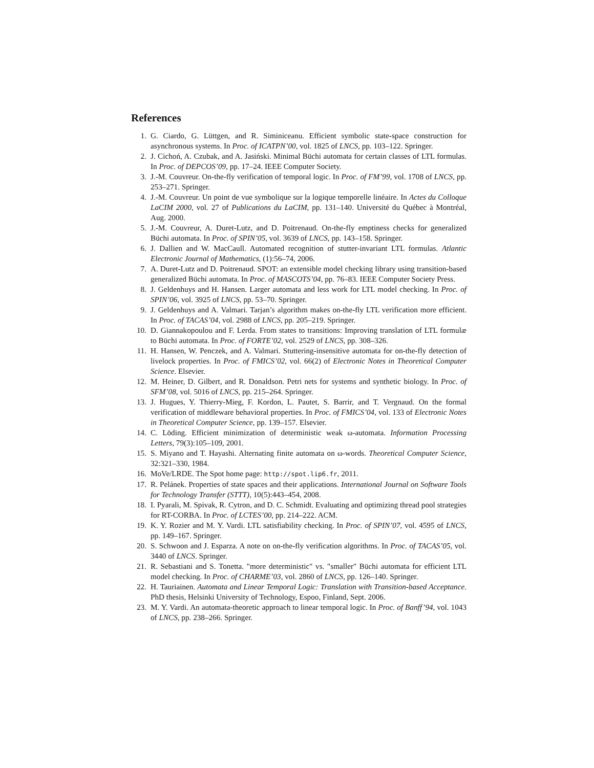References
1. G. Ciardo, G. Lüttgen, and R. Siminiceanu. Efficient symbolic state-space construction for asynchronous systems. In Proc. of ICATPN’00, vol. 1825 of LNCS, pp. 103–122. Springer.
2. J. Cichoń, A. Czubak, and A. Jasiński. Minimal Büchi automata for certain classes of LTL formulas. In Proc. of DEPCOS’09, pp. 17–24. IEEE Computer Society.
3. J.-M. Couvreur. On-the-fly verification of temporal logic. In Proc. of FM’99, vol. 1708 of LNCS, pp. 253–271. Springer.
4. J.-M. Couvreur. Un point de vue symbolique sur la logique temporelle linéaire. In Actes du Colloque LaCIM 2000, vol. 27 of Publications du LaCIM, pp. 131–140. Université du Québec à Montréal, Aug. 2000.
5. J.-M. Couvreur, A. Duret-Lutz, and D. Poitrenaud. On-the-fly emptiness checks for generalized Büchi automata. In Proc. of SPIN’05, vol. 3639 of LNCS, pp. 143–158. Springer.
6. J. Dallien and W. MacCaull. Automated recognition of stutter-invariant LTL formulas. Atlantic Electronic Journal of Mathematics, (1):56–74, 2006.
7. A. Duret-Lutz and D. Poitrenaud. SPOT: an extensible model checking library using transition-based generalized Büchi automata. In Proc. of MASCOTS’04, pp. 76–83. IEEE Computer Society Press.
8. J. Geldenhuys and H. Hansen. Larger automata and less work for LTL model checking. In Proc. of SPIN’06, vol. 3925 of LNCS, pp. 53–70. Springer.
9. J. Geldenhuys and A. Valmari. Tarjan’s algorithm makes on-the-fly LTL verification more efficient. In Proc. of TACAS’04, vol. 2988 of LNCS, pp. 205–219. Springer.
10. D. Giannakopoulou and F. Lerda. From states to transitions: Improving translation of LTL formulæ to Büchi automata. In Proc. of FORTE’02, vol. 2529 of LNCS, pp. 308–326.
11. H. Hansen, W. Penczek, and A. Valmari. Stuttering-insensitive automata for on-the-fly detection of livelock properties. In Proc. of FMICS’02, vol. 66(2) of Electronic Notes in Theoretical Computer Science. Elsevier.
12. M. Heiner, D. Gilbert, and R. Donaldson. Petri nets for systems and synthetic biology. In Proc. of SFM’08, vol. 5016 of LNCS, pp. 215–264. Springer.
13. J. Hugues, Y. Thierry-Mieg, F. Kordon, L. Pautet, S. Barrir, and T. Vergnaud. On the formal verification of middleware behavioral properties. In Proc. of FMICS’04, vol. 133 of Electronic Notes in Theoretical Computer Science, pp. 139–157. Elsevier.
14. C. Löding. Efficient minimization of deterministic weak ω-automata. Information Processing Letters, 79(3):105–109, 2001.
15. S. Miyano and T. Hayashi. Alternating finite automata on ω-words. Theoretical Computer Science, 32:321–330, 1984.
16. MoVe/LRDE. The Spot home page: http://spot.lip6.fr, 2011.
17. R. Pelánek. Properties of state spaces and their applications. International Journal on Software Tools for Technology Transfer (STTT), 10(5):443–454, 2008.
18. I. Pyarali, M. Spivak, R. Cytron, and D. C. Schmidt. Evaluating and optimizing thread pool strategies for RT-CORBA. In Proc. of LCTES’00, pp. 214–222. ACM.
19. K. Y. Rozier and M. Y. Vardi. LTL satisfiability checking. In Proc. of SPIN’07, vol. 4595 of LNCS, pp. 149–167. Springer.
20. S. Schwoon and J. Esparza. A note on on-the-fly verification algorithms. In Proc. of TACAS’05, vol. 3440 of LNCS. Springer.
21. R. Sebastiani and S. Tonetta. "more deterministic" vs. "smaller" Büchi automata for efficient LTL model checking. In Proc. of CHARME’03, vol. 2860 of LNCS, pp. 126–140. Springer.
22. H. Tauriainen. Automata and Linear Temporal Logic: Translation with Transition-based Acceptance. PhD thesis, Helsinki University of Technology, Espoo, Finland, Sept. 2006.
23. M. Y. Vardi. An automata-theoretic approach to linear temporal logic. In Proc. of Banff’94, vol. 1043 of LNCS, pp. 238–266. Springer.